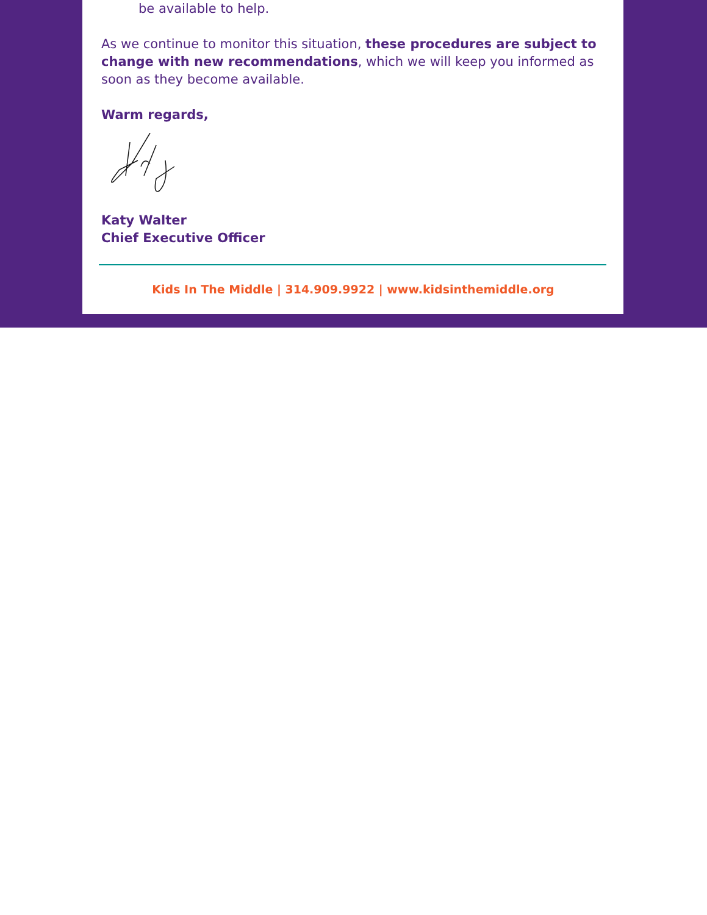be available to help.
As we continue to monitor this situation, these procedures are subject to change with new recommendations, which we will keep you informed as soon as they become available.
Warm regards,
Katy Walter
Chief Executive Officer
Kids In The Middle | 314.909.9922 | www.kidsinthemiddle.org